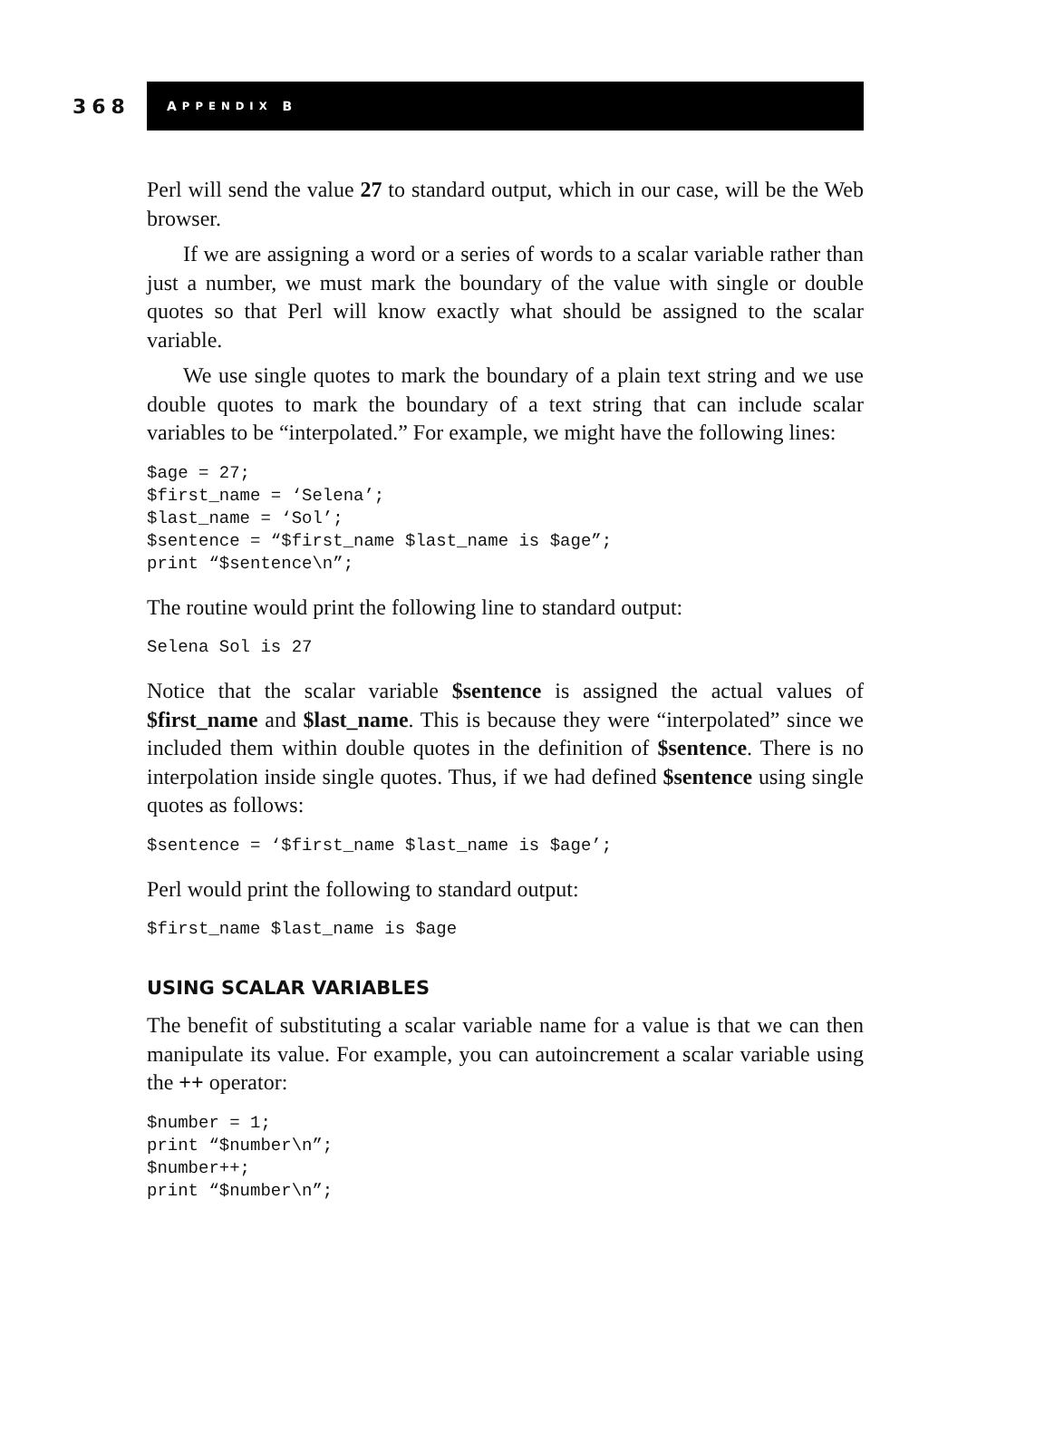368
A PPENDIX B
Perl will send the value 27 to standard output, which in our case, will be the Web browser.
If we are assigning a word or a series of words to a scalar variable rather than just a number, we must mark the boundary of the value with single or double quotes so that Perl will know exactly what should be assigned to the scalar variable.
We use single quotes to mark the boundary of a plain text string and we use double quotes to mark the boundary of a text string that can include scalar variables to be “interpolated.” For example, we might have the following lines:
$age = 27;
$first_name = ‘Selena’;
$last_name = ‘Sol’;
$sentence = “$first_name $last_name is $age”;
print “$sentence\n”;
The routine would print the following line to standard output:
Selena Sol is 27
Notice that the scalar variable $sentence is assigned the actual values of $first_name and $last_name. This is because they were “interpolated” since we included them within double quotes in the definition of $sentence. There is no interpolation inside single quotes. Thus, if we had defined $sentence using single quotes as follows:
$sentence = ‘$first_name $last_name is $age’;
Perl would print the following to standard output:
$first_name $last_name is $age
USING SCALAR VARIABLES
The benefit of substituting a scalar variable name for a value is that we can then manipulate its value. For example, you can autoincrement a scalar variable using the ++ operator:
$number = 1;
print “$number\n”;
$number++;
print “$number\n”;